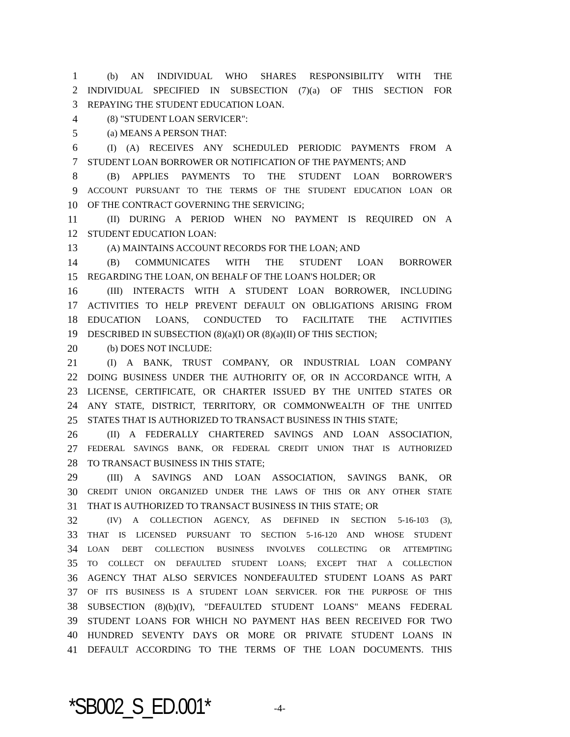1 (b) AN INDIVIDUAL WHO SHARES RESPONSIBILITY WITH THE
2 INDIVIDUAL SPECIFIED IN SUBSECTION (7)(a) OF THIS SECTION FOR
3 REPAYING THE STUDENT EDUCATION LOAN.
4 (8) "STUDENT LOAN SERVICER":
5 (a) MEANS A PERSON THAT:
6 (I) (A) RECEIVES ANY SCHEDULED PERIODIC PAYMENTS FROM A
7 STUDENT LOAN BORROWER OR NOTIFICATION OF THE PAYMENTS; AND
8 (B) APPLIES PAYMENTS TO THE STUDENT LOAN BORROWER'S
9 ACCOUNT PURSUANT TO THE TERMS OF THE STUDENT EDUCATION LOAN OR
10 OF THE CONTRACT GOVERNING THE SERVICING;
11 (II) DURING A PERIOD WHEN NO PAYMENT IS REQUIRED ON A
12 STUDENT EDUCATION LOAN:
13 (A) MAINTAINS ACCOUNT RECORDS FOR THE LOAN; AND
14 (B) COMMUNICATES WITH THE STUDENT LOAN BORROWER
15 REGARDING THE LOAN, ON BEHALF OF THE LOAN'S HOLDER; OR
16 (III) INTERACTS WITH A STUDENT LOAN BORROWER, INCLUDING
17 ACTIVITIES TO HELP PREVENT DEFAULT ON OBLIGATIONS ARISING FROM
18 EDUCATION LOANS, CONDUCTED TO FACILITATE THE ACTIVITIES
19 DESCRIBED IN SUBSECTION (8)(a)(I) OR (8)(a)(II) OF THIS SECTION;
20 (b) DOES NOT INCLUDE:
21 (I) A BANK, TRUST COMPANY, OR INDUSTRIAL LOAN COMPANY
22 DOING BUSINESS UNDER THE AUTHORITY OF, OR IN ACCORDANCE WITH, A
23 LICENSE, CERTIFICATE, OR CHARTER ISSUED BY THE UNITED STATES OR
24 ANY STATE, DISTRICT, TERRITORY, OR COMMONWEALTH OF THE UNITED
25 STATES THAT IS AUTHORIZED TO TRANSACT BUSINESS IN THIS STATE;
26 (II) A FEDERALLY CHARTERED SAVINGS AND LOAN ASSOCIATION,
27 FEDERAL SAVINGS BANK, OR FEDERAL CREDIT UNION THAT IS AUTHORIZED
28 TO TRANSACT BUSINESS IN THIS STATE;
29 (III) A SAVINGS AND LOAN ASSOCIATION, SAVINGS BANK, OR
30 CREDIT UNION ORGANIZED UNDER THE LAWS OF THIS OR ANY OTHER STATE
31 THAT IS AUTHORIZED TO TRANSACT BUSINESS IN THIS STATE; OR
32 (IV) A COLLECTION AGENCY, AS DEFINED IN SECTION 5-16-103 (3),
33 THAT IS LICENSED PURSUANT TO SECTION 5-16-120 AND WHOSE STUDENT
34 LOAN DEBT COLLECTION BUSINESS INVOLVES COLLECTING OR ATTEMPTING
35 TO COLLECT ON DEFAULTED STUDENT LOANS; EXCEPT THAT A COLLECTION
36 AGENCY THAT ALSO SERVICES NONDEFAULTED STUDENT LOANS AS PART
37 OF ITS BUSINESS IS A STUDENT LOAN SERVICER. FOR THE PURPOSE OF THIS
38 SUBSECTION (8)(b)(IV), "DEFAULTED STUDENT LOANS" MEANS FEDERAL
39 STUDENT LOANS FOR WHICH NO PAYMENT HAS BEEN RECEIVED FOR TWO
40 HUNDRED SEVENTY DAYS OR MORE OR PRIVATE STUDENT LOANS IN
41 DEFAULT ACCORDING TO THE TERMS OF THE LOAN DOCUMENTS. THIS
*SB002_S_ED.001* -4-